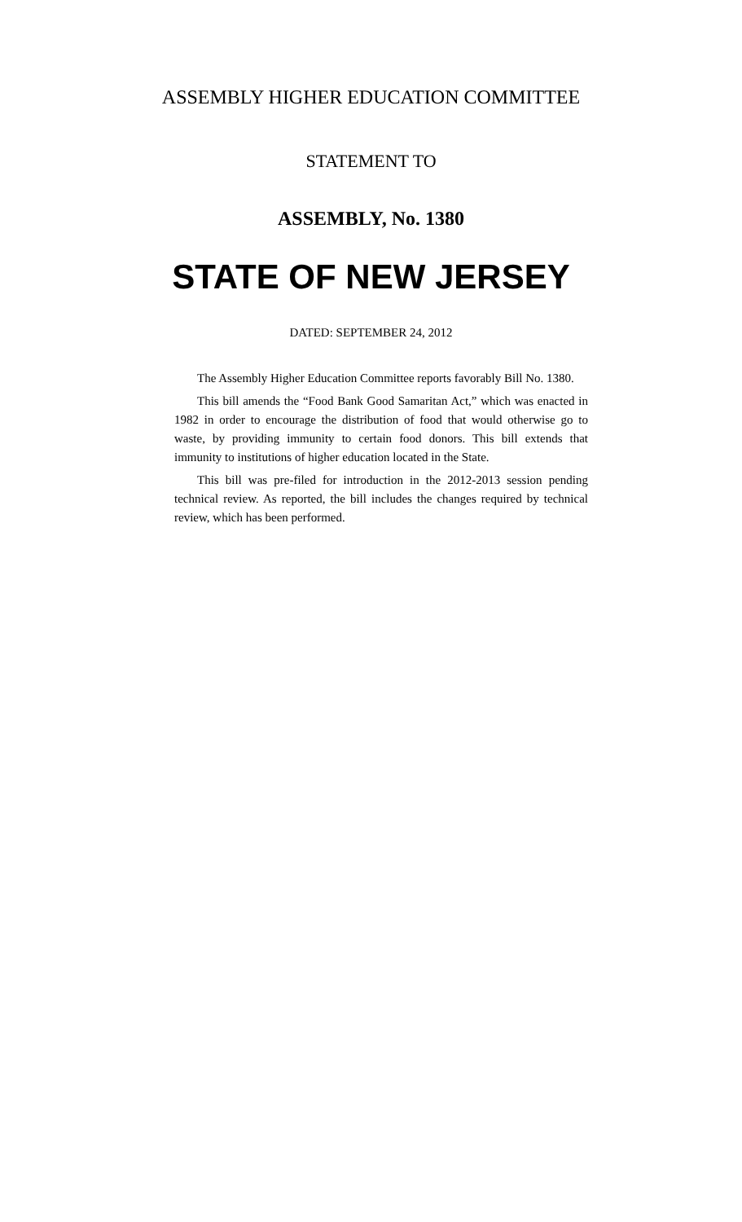ASSEMBLY HIGHER EDUCATION COMMITTEE
STATEMENT TO
ASSEMBLY, No. 1380
STATE OF NEW JERSEY
DATED: SEPTEMBER 24, 2012
The Assembly Higher Education Committee reports favorably Bill No. 1380.
This bill amends the “Food Bank Good Samaritan Act,” which was enacted in 1982 in order to encourage the distribution of food that would otherwise go to waste, by providing immunity to certain food donors. This bill extends that immunity to institutions of higher education located in the State.
This bill was pre-filed for introduction in the 2012-2013 session pending technical review. As reported, the bill includes the changes required by technical review, which has been performed.